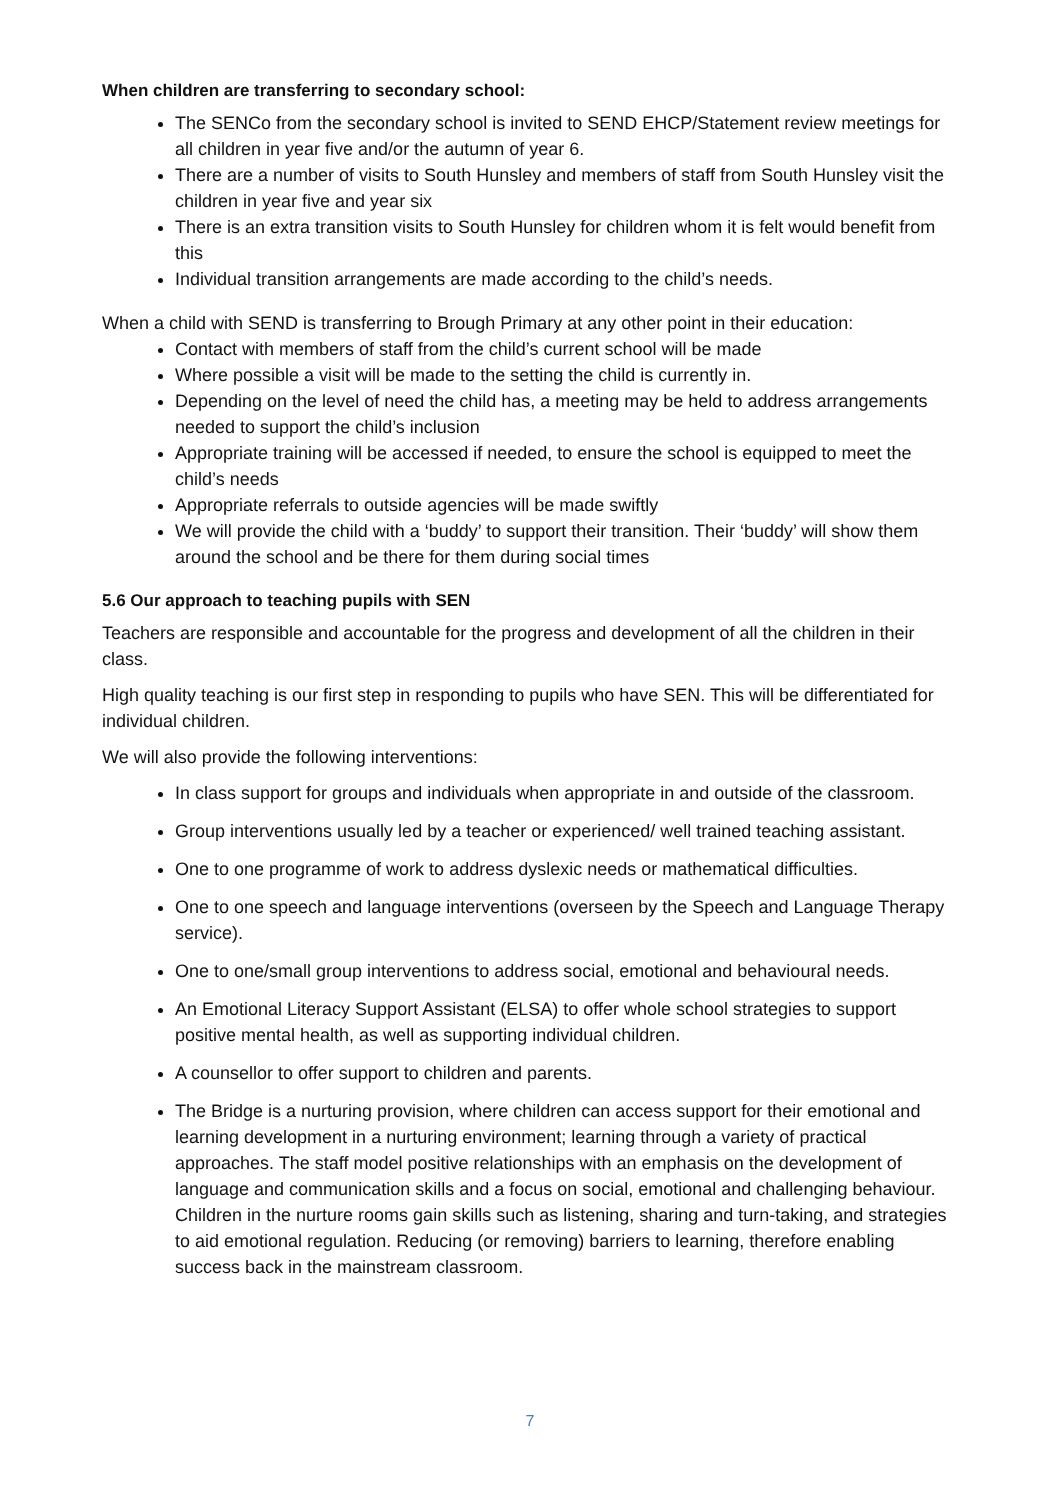When children are transferring to secondary school:
The SENCo from the secondary school is invited to SEND EHCP/Statement review meetings for all children in year five and/or the autumn of year 6.
There are a number of visits to South Hunsley and members of staff from South Hunsley visit the children in year five and year six
There is an extra transition visits to South Hunsley for children whom it is felt would benefit from this
Individual transition arrangements are made according to the child’s needs.
When a child with SEND is transferring to Brough Primary at any other point in their education:
Contact with members of staff from the child’s current school will be made
Where possible a visit will be made to the setting the child is currently in.
Depending on the level of need the child has, a meeting may be held to address arrangements needed to support the child’s inclusion
Appropriate training will be accessed if needed, to ensure the school is equipped to meet the child’s needs
Appropriate referrals to outside agencies will be made swiftly
We will provide the child with a ‘buddy’ to support their transition. Their ‘buddy’ will show them around the school and be there for them during social times
5.6 Our approach to teaching pupils with SEN
Teachers are responsible and accountable for the progress and development of all the children in their class.
High quality teaching is our first step in responding to pupils who have SEN. This will be differentiated for individual children.
We will also provide the following interventions:
In class support for groups and individuals when appropriate in and outside of the classroom.
Group interventions usually led by a teacher or experienced/ well trained teaching assistant.
One to one programme of work to address dyslexic needs or mathematical difficulties.
One to one speech and language interventions (overseen by the Speech and Language Therapy service).
One to one/small group interventions to address social, emotional and behavioural needs.
An Emotional Literacy Support Assistant (ELSA) to offer whole school strategies to support positive mental health, as well as supporting individual children.
A counsellor to offer support to children and parents.
The Bridge is a nurturing provision, where children can access support for their emotional and learning development in a nurturing environment; learning through a variety of practical approaches. The staff model positive relationships with an emphasis on the development of language and communication skills and a focus on social, emotional and challenging behaviour. Children in the nurture rooms gain skills such as listening, sharing and turn-taking, and strategies to aid emotional regulation. Reducing (or removing) barriers to learning, therefore enabling success back in the mainstream classroom.
7